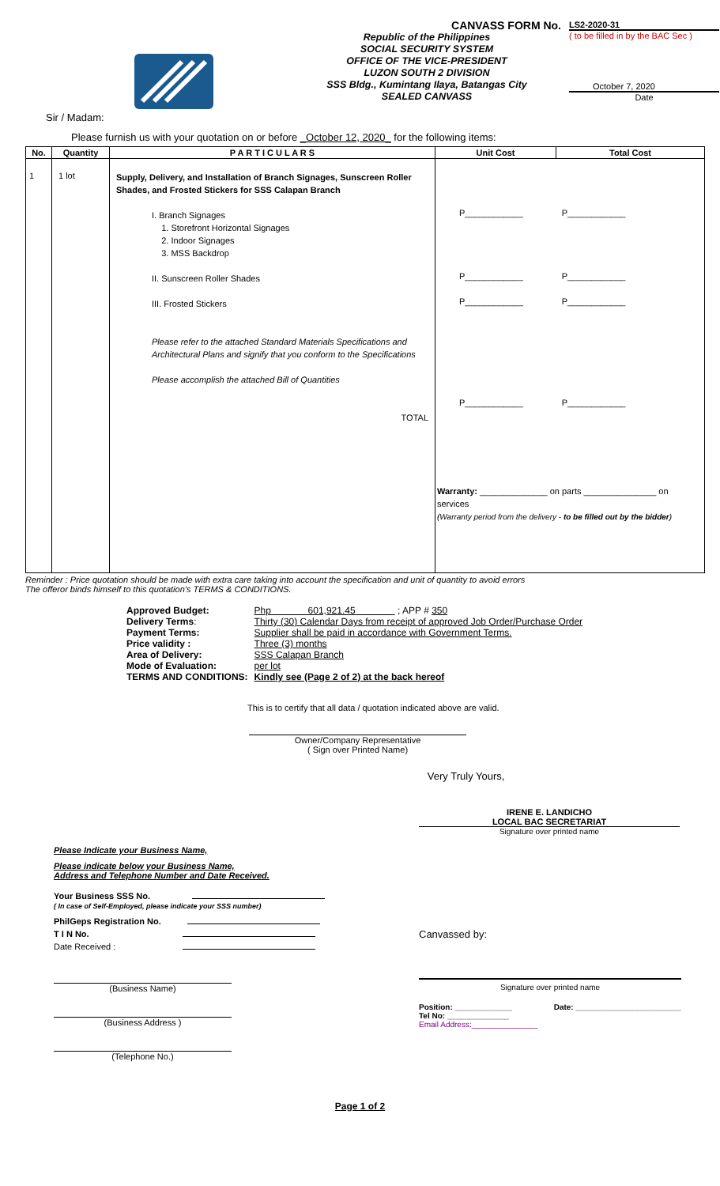CANVASS FORM No.
Republic of the Philippines
SOCIAL SECURITY SYSTEM
OFFICE OF THE VICE-PRESIDENT
LUZON SOUTH 2 DIVISION
SSS Bldg., Kumintang Ilaya, Batangas City
SEALED CANVASS
LS2-2020-31
( to be filled in by the BAC Sec )
October 7, 2020
Date
Sir / Madam:
Please furnish us with your quotation on or before _October 12, 2020_ for the following items:
| No. | Quantity | P A R T I C U L A R S | Unit Cost | Total Cost |
| --- | --- | --- | --- | --- |
| 1 | 1 lot | Supply, Delivery, and Installation of Branch Signages, Sunscreen Roller Shades, and Frosted Stickers for SSS Calapan Branch I. Branch Signages 1. Storefront Horizontal Signages 2. Indoor Signages 3. MSS Backdrop II. Sunscreen Roller Shades III. Frosted Stickers Please refer to the attached Standard Materials Specifications and Architectural Plans and signify that you conform to the Specifications Please accomplish the attached Bill of Quantities TOTAL | P____________ P____________ P____________ P____________ P____________ P____________ P____________ P____________ Warranty: ______________ on parts _______________ on services (Warranty period from the delivery - to be filled out by the bidder ) | |
Reminder : Price quotation should be made with extra care taking into account the specification and unit of quantity to avoid errors
The offeror binds himself to this quotation's TERMS & CONDITIONS.
| Approved Budget: | Php 601,921.45 ; APP # 350 |
| Delivery Terms : | Thirty (30) Calendar Days from receipt of approved Job Order/Purchase Order |
| Payment Terms: | Supplier shall be paid in accordance with Government Terms. |
| Price validity : | Three (3) months |
| Area of Delivery: | SSS Calapan Branch |
| Mode of Evaluation: | per lot |
| TERMS AND CONDITIONS: | Kindly see (Page 2 of 2) at the back hereof |
This is to certify that all data / quotation indicated above are valid.
Owner/Company Representative
( Sign over Printed Name)
Very Truly Yours,
IRENE E. LANDICHO
LOCAL BAC SECRETARIAT
Signature over printed name
Please Indicate your Business Name,
Please indicate below your Business Name,
Address and Telephone Number and Date Received.
Your Business SSS No.
( In case of Self-Employed, please indicate your SSS number)
PhilGeps Registration No.
T I N No.
Date Received :
(Business Name)
(Business Address )
(Telephone No.)
Canvassed by:
Signature over printed name
Position: _____________ Date: ________________________
Tel No: ______________
Email Address:_______________
Page 1 of 2